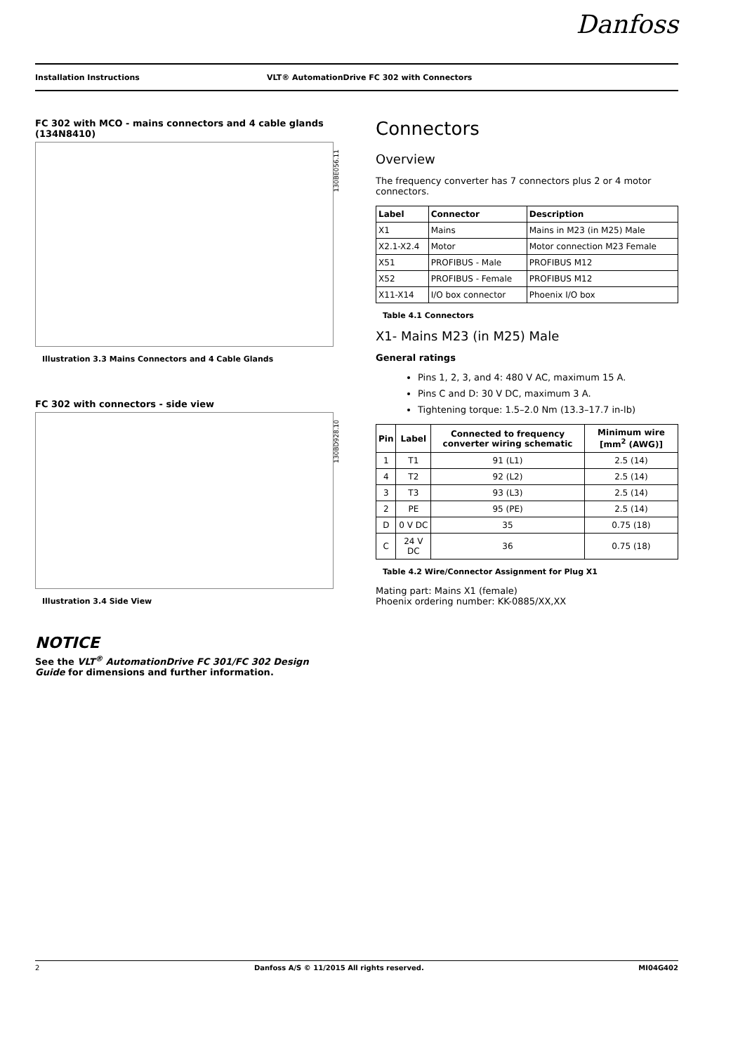Danfoss
Installation Instructions VLT® AutomationDrive FC 302 with Connectors
FC 302 with MCO - mains connectors and 4 cable glands (134N8410)
130BE056.11
Illustration 3.3 Mains Connectors and 4 Cable Glands
FC 302 with connectors - side view
130BD928.10
Illustration 3.4 Side View
NOTICE
See the VLT<sup>®</sup> AutomationDrive FC 301/FC 302 Design Guide for dimensions and further information.
Connectors
Overview
The frequency converter has 7 connectors plus 2 or 4 motor connectors.
| Label | Connector | Description |
| --- | --- | --- |
| X1 | Mains | Mains in M23 (in M25) Male |
| X2.1-X2.4 | Motor | Motor connection M23 Female |
| X51 | PROFIBUS - Male | PROFIBUS M12 |
| X52 | PROFIBUS - Female | PROFIBUS M12 |
| X11-X14 | I/O box connector | Phoenix I/O box |
Table 4.1 Connectors
X1- Mains M23 (in M25) Male
General ratings
Pins 1, 2, 3, and 4: 480 V AC, maximum 15 A.
Pins C and D: 30 V DC, maximum 3 A.
Tightening torque: 1.5–2.0 Nm (13.3–17.7 in-lb)
| Pin | Label | Connected to frequency converter wiring schematic | Minimum wire [mm<sup>2</sup> (AWG)] |
| --- | --- | --- | --- |
| 1 | T1 | 91 (L1) | 2.5 (14) |
| 4 | T2 | 92 (L2) | 2.5 (14) |
| 3 | T3 | 93 (L3) | 2.5 (14) |
| 2 | PE | 95 (PE) | 2.5 (14) |
| D | 0 V DC | 35 | 0.75 (18) |
| C | 24 V DC | 36 | 0.75 (18) |
Table 4.2 Wire/Connector Assignment for Plug X1
Mating part: Mains X1 (female)
Phoenix ordering number: KK-0885/XX,XX
2 Danfoss A/S © 11/2015 All rights reserved. MI04G402